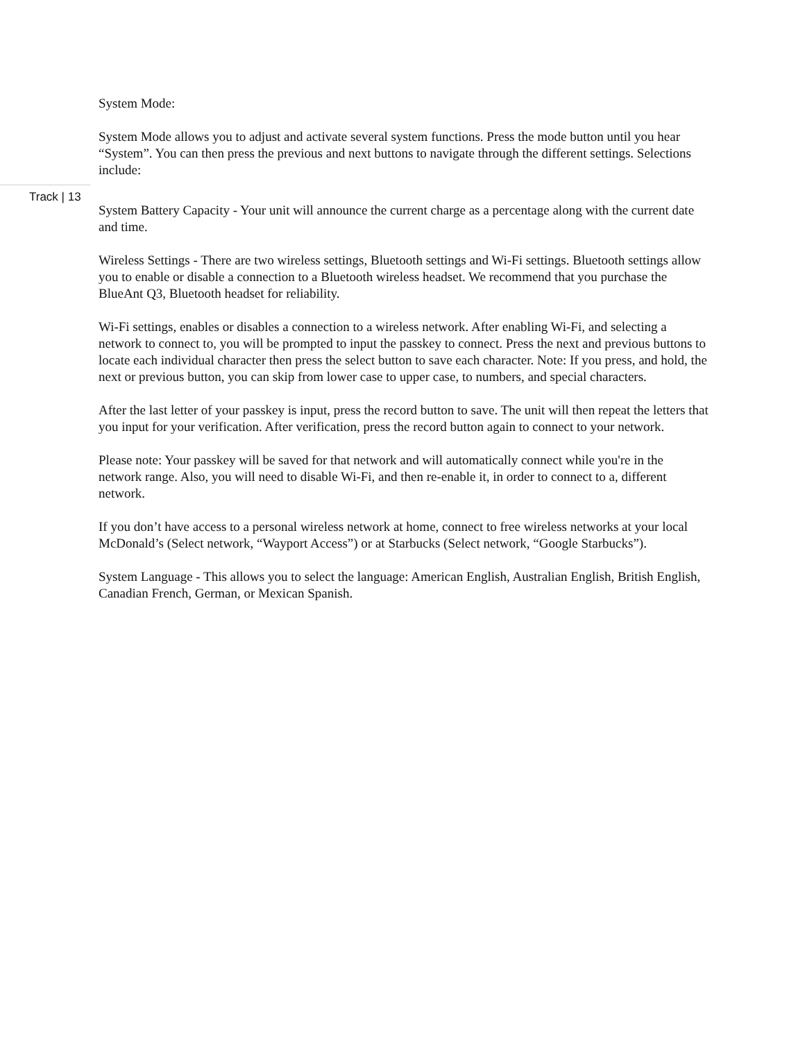Track | 13
System Mode:
System Mode allows you to adjust and activate several system functions. Press the mode button until you hear “System”. You can then press the previous and next buttons to navigate through the different settings. Selections include:
System Battery Capacity - Your unit will announce the current charge as a percentage along with the current date and time.
Wireless Settings - There are two wireless settings, Bluetooth settings and Wi-Fi settings. Bluetooth settings allow you to enable or disable a connection to a Bluetooth wireless headset. We recommend that you purchase the BlueAnt Q3, Bluetooth headset for reliability.
Wi-Fi settings, enables or disables a connection to a wireless network. After enabling Wi-Fi, and selecting a network to connect to, you will be prompted to input the passkey to connect. Press the next and previous buttons to locate each individual character then press the select button to save each character. Note: If you press, and hold, the next or previous button, you can skip from lower case to upper case, to numbers, and special characters.
After the last letter of your passkey is input, press the record button to save. The unit will then repeat the letters that you input for your verification. After verification, press the record button again to connect to your network.
Please note: Your passkey will be saved for that network and will automatically connect while you're in the network range. Also, you will need to disable Wi-Fi, and then re-enable it, in order to connect to a, different network.
If you don’t have access to a personal wireless network at home, connect to free wireless networks at your local McDonald’s (Select network, “Wayport Access”) or at Starbucks (Select network, “Google Starbucks”).
System Language - This allows you to select the language: American English, Australian English, British English, Canadian French, German, or Mexican Spanish.